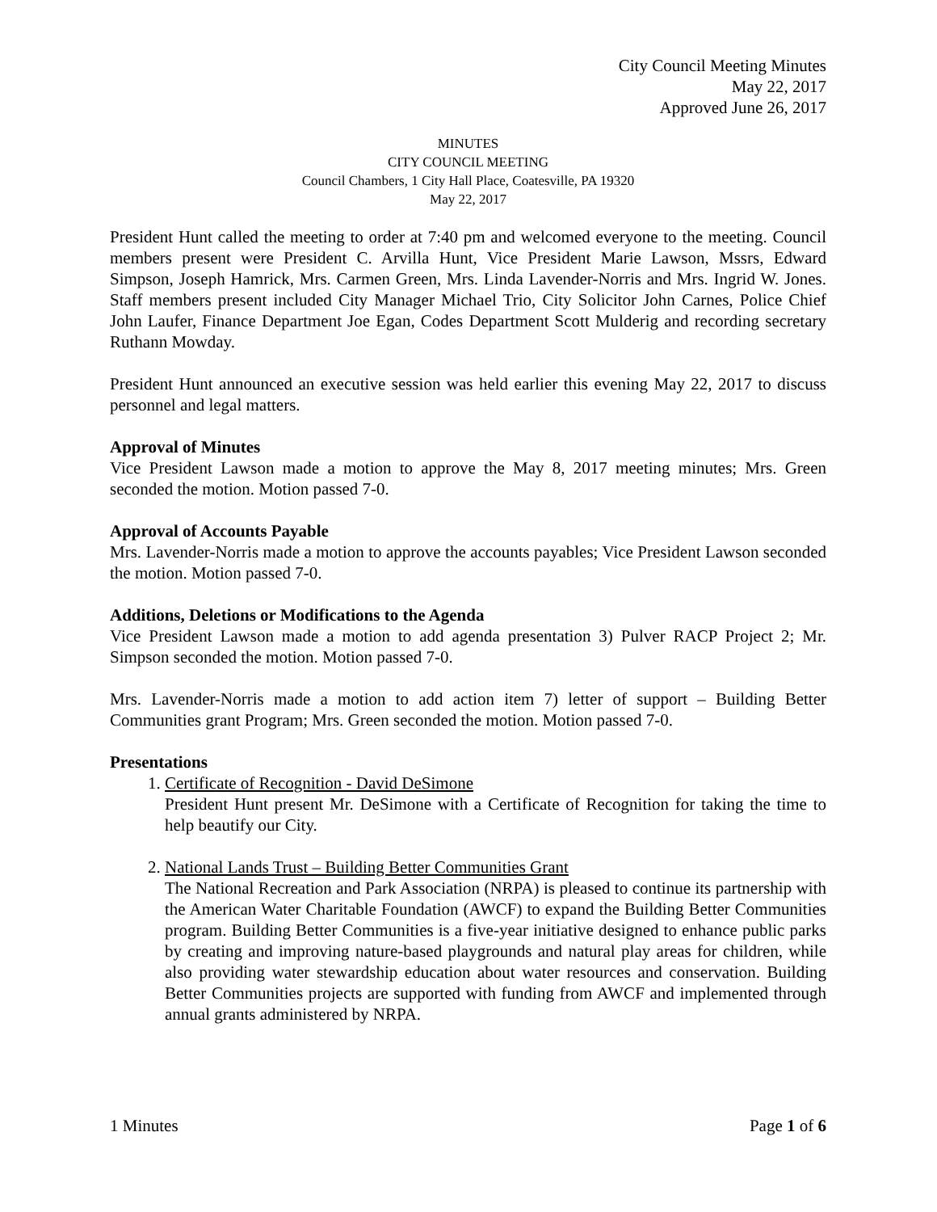City Council Meeting Minutes
May 22, 2017
Approved June 26, 2017
MINUTES
CITY COUNCIL MEETING
Council Chambers, 1 City Hall Place, Coatesville, PA 19320
May 22, 2017
President Hunt called the meeting to order at 7:40 pm and welcomed everyone to the meeting. Council members present were President C. Arvilla Hunt, Vice President Marie Lawson, Mssrs, Edward Simpson, Joseph Hamrick, Mrs. Carmen Green, Mrs. Linda Lavender-Norris and Mrs. Ingrid W. Jones. Staff members present included City Manager Michael Trio, City Solicitor John Carnes, Police Chief John Laufer, Finance Department Joe Egan, Codes Department Scott Mulderig and recording secretary Ruthann Mowday.
President Hunt announced an executive session was held earlier this evening May 22, 2017 to discuss personnel and legal matters.
Approval of Minutes
Vice President Lawson made a motion to approve the May 8, 2017 meeting minutes; Mrs. Green seconded the motion. Motion passed 7-0.
Approval of Accounts Payable
Mrs. Lavender-Norris made a motion to approve the accounts payables; Vice President Lawson seconded the motion. Motion passed 7-0.
Additions, Deletions or Modifications to the Agenda
Vice President Lawson made a motion to add agenda presentation 3) Pulver RACP Project 2; Mr. Simpson seconded the motion. Motion passed 7-0.
Mrs. Lavender-Norris made a motion to add action item 7) letter of support – Building Better Communities grant Program; Mrs. Green seconded the motion. Motion passed 7-0.
Presentations
1. Certificate of Recognition - David DeSimone
President Hunt present Mr. DeSimone with a Certificate of Recognition for taking the time to help beautify our City.
2. National Lands Trust – Building Better Communities Grant
The National Recreation and Park Association (NRPA) is pleased to continue its partnership with the American Water Charitable Foundation (AWCF) to expand the Building Better Communities program. Building Better Communities is a five-year initiative designed to enhance public parks by creating and improving nature-based playgrounds and natural play areas for children, while also providing water stewardship education about water resources and conservation. Building Better Communities projects are supported with funding from AWCF and implemented through annual grants administered by NRPA.
1 Minutes Page 1 of 6